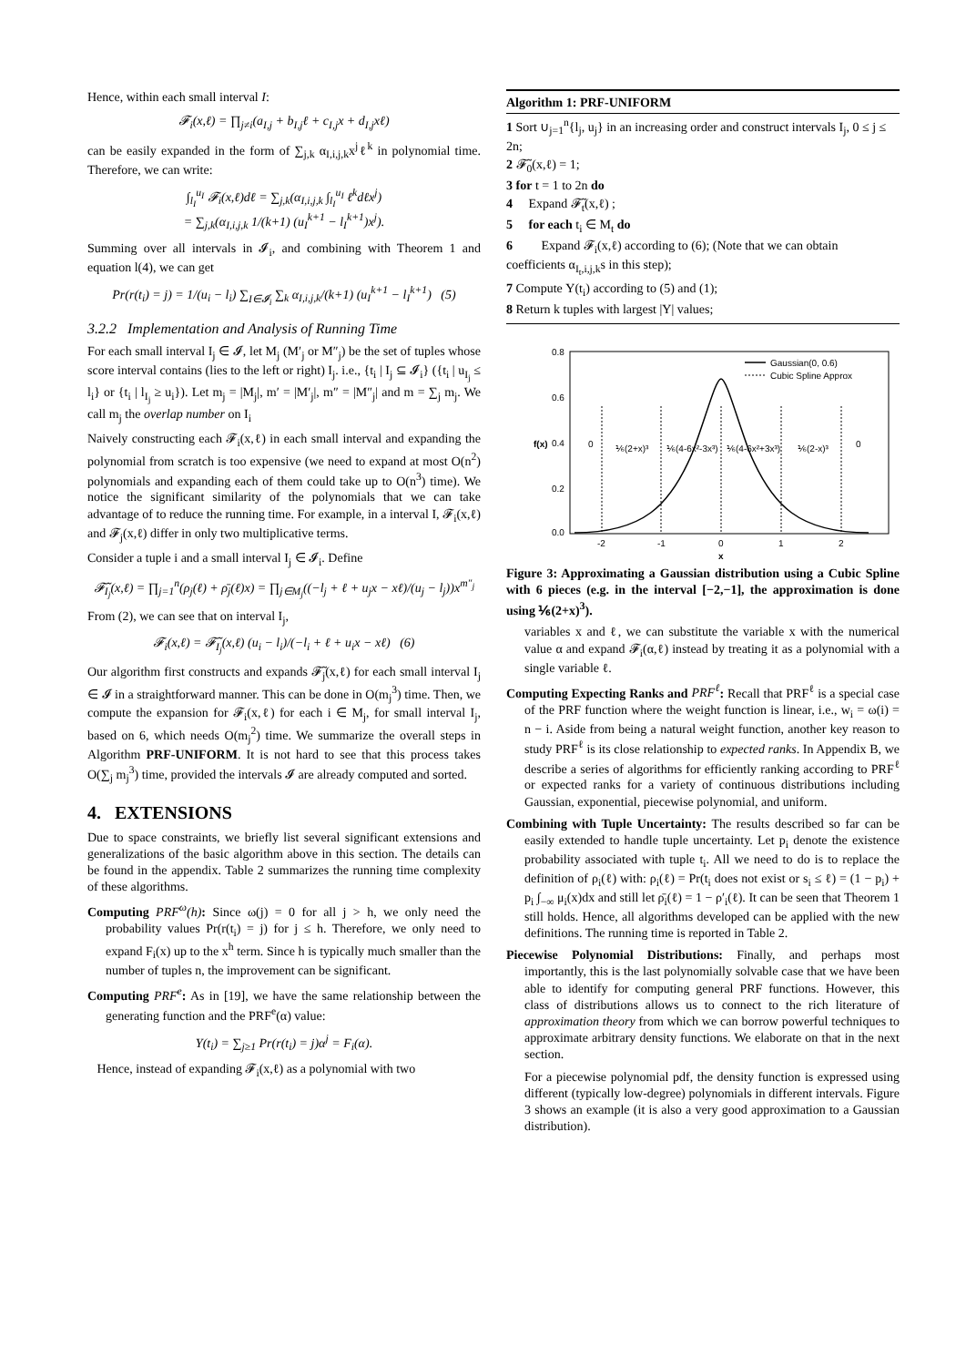Hence, within each small interval I:
𝓕<sub>i</sub>(x,ℓ) = ∏<sub>j≠i</sub>(a<sub>I,j</sub> + b<sub>I,j</sub>ℓ + c<sub>I,j</sub>x + d<sub>I,j</sub>xℓ)
can be easily expanded in the form of ∑<sub>j,k</sub> α<sub>I,i,j,k</sub>x<sup>j</sup>ℓ<sup>k</sup> in polynomial time. Therefore, we can write:
∫<sub>l<sub>I</sub></sub><sup>u<sub>I</sub></sup> 𝓕<sub>i</sub>(x,ℓ)dℓ = ∑<sub>j,k</sub>(α<sub>I,i,j,k</sub> ∫<sub>l<sub>I</sub></sub><sup>u<sub>I</sub></sup> ℓ<sup>k</sup>dℓx<sup>j</sup>)
= ∑<sub>j,k</sub>(α<sub>I,i,j,k</sub> 1/(k+1) (u<sub>I</sub><sup>k+1</sup> − l<sub>I</sub><sup>k+1</sup>)x<sup>j</sup>).
Summing over all intervals in 𝓘<sub>i</sub>, and combining with Theorem 1 and equation l(4), we can get
Pr(r(t<sub>i</sub>) = j) = 1/(u<sub>i</sub> − l<sub>i</sub>) ∑<sub>I∈𝓘<sub>i</sub></sub> ∑<sub>k</sub> α<sub>I,i,j,k</sub>/(k+1) (u<sub>I</sub><sup>k+1</sup> − l<sub>I</sub><sup>k+1</sup>) (5)
3.2.2 Implementation and Analysis of Running Time
For each small interval I<sub>j</sub> ∈ 𝓘, let M<sub>j</sub> (M′<sub>j</sub> or M″<sub>j</sub>) be the set of tuples whose score interval contains (lies to the left or right) I<sub>j</sub>. i.e., {t<sub>i</sub> | I<sub>j</sub> ⊆ 𝓘<sub>i</sub>} ({t<sub>i</sub> | u<sub>I<sub>j</sub></sub> ≤ l<sub>i</sub>} or {t<sub>i</sub> | l<sub>I<sub>j</sub></sub> ≥ u<sub>i</sub>}). Let m<sub>j</sub> = |M<sub>j</sub>|, m′ = |M′<sub>j</sub>|, m″ = |M″<sub>j</sub>| and m = ∑<sub>j</sub> m<sub>j</sub>. We call m<sub>j</sub> the overlap number on I<sub>i</sub>
Naively constructing each 𝓕<sub>i</sub>(x,ℓ) in each small interval and expanding the polynomial from scratch is too expensive (we need to expand at most O(n<sup>2</sup>) polynomials and expanding each of them could take up to O(n<sup>3</sup>) time). We notice the significant similarity of the polynomials that we can take advantage of to reduce the running time. For example, in a interval I, 𝓕<sub>i</sub>(x,ℓ) and 𝓕<sub>j</sub>(x,ℓ) differ in only two multiplicative terms.
Consider a tuple i and a small interval I<sub>j</sub> ∈ 𝓘<sub>i</sub>. Define
𝓕̃<sub>I<sub>j</sub></sub>(x,ℓ) = ∏<sub>j=1</sub><sup>n</sup>(ρ<sub>j</sub>(ℓ) + ρ̄<sub>j</sub>(ℓ)x) = ∏<sub>j∈M<sub>j</sub></sub>((−l<sub>j</sub> + ℓ + u<sub>j</sub>x − xℓ)/(u<sub>j</sub> − l<sub>j</sub>))x<sup>m″<sub>j</sub></sup>
From (2), we can see that on interval I<sub>j</sub>,
𝓕<sub>i</sub>(x,ℓ) = 𝓕̃<sub>I<sub>j</sub></sub>(x,ℓ) (u<sub>i</sub> − l<sub>i</sub>)/(−l<sub>i</sub> + ℓ + u<sub>i</sub>x − xℓ) (6)
Our algorithm first constructs and expands 𝓕̃<sub>j</sub>(x,ℓ) for each small interval I<sub>j</sub> ∈ 𝓘 in a straightforward manner. This can be done in O(m<sub>j</sub><sup>3</sup>) time. Then, we compute the expansion for 𝓕<sub>i</sub>(x,ℓ) for each i ∈ M<sub>j</sub>, for small interval I<sub>j</sub>, based on 6, which needs O(m<sub>j</sub><sup>2</sup>) time. We summarize the overall steps in Algorithm PRF-UNIFORM. It is not hard to see that this process takes O(∑<sub>j</sub> m<sub>j</sub><sup>3</sup>) time, provided the intervals 𝓘 are already computed and sorted.
4. EXTENSIONS
Due to space constraints, we briefly list several significant extensions and generalizations of the basic algorithm above in this section. The details can be found in the appendix. Table 2 summarizes the running time complexity of these algorithms.
Computing PRF<sup>ω</sup>(h): Since ω(j) = 0 for all j > h, we only need the probability values Pr(r(t<sub>i</sub>) = j) for j ≤ h. Therefore, we only need to expand F<sub>i</sub>(x) up to the x<sup>h</sup> term. Since h is typically much smaller than the number of tuples n, the improvement can be significant.
Computing PRF<sup>e</sup>: As in [19], we have the same relationship between the generating function and the PRF<sup>e</sup>(α) value:
Υ(t<sub>i</sub>) = ∑<sub>j≥1</sub> Pr(r(t<sub>i</sub>) = j)α<sup>j</sup> = F<sub>i</sub>(α).
Hence, instead of expanding 𝓕<sub>i</sub>(x,ℓ) as a polynomial with two
Algorithm 1: PRF-UNIFORM
1 Sort ∪<sub>j=1</sub><sup>n</sup>{l<sub>j</sub>, u<sub>j</sub>} in an increasing order and construct intervals I<sub>j</sub>, 0 ≤ j ≤ 2n;
2 𝓕̃<sub>0</sub>(x,ℓ) = 1;
3 for t = 1 to 2n do
4 Expand 𝓕̃<sub>t</sub>(x,ℓ) ;
5 for each t<sub>i</sub> ∈ M<sub>t</sub> do
6 Expand 𝓕<sub>i</sub>(x,ℓ) according to (6); (Note that we can obtain coefficients α<sub>I<sub>t</sub>,i,j,k</sub>s in this step);
7 Compute Υ(t<sub>i</sub>) according to (5) and (1);
8 Return k tuples with largest |Υ| values;
Gaussian(0, 0.6)
Cubic Spline Approx
0.8
0.6
0.4
0.2
0.0
0
⅙(2+x)³
⅙(4-6x²-3x³)
⅙(4-6x²+3x³)
⅙(2-x)³
0
-2
-1
0
1
2
x
f(x)
Figure 3: Approximating a Gaussian distribution using a Cubic Spline with 6 pieces (e.g. in the interval [−2,−1], the approximation is done using ⅙(2+x)<sup>3</sup>).
variables x and ℓ, we can substitute the variable x with the numerical value α and expand 𝓕<sub>i</sub>(α,ℓ) instead by treating it as a polynomial with a single variable ℓ.
Computing Expecting Ranks and PRF<sup>ℓ</sup>: Recall that PRF<sup>ℓ</sup> is a special case of the PRF function where the weight function is linear, i.e., w<sub>i</sub> = ω(i) = n − i. Aside from being a natural weight function, another key reason to study PRF<sup>ℓ</sup> is its close relationship to expected ranks. In Appendix B, we describe a series of algorithms for efficiently ranking according to PRF<sup>ℓ</sup> or expected ranks for a variety of continuous distributions including Gaussian, exponential, piecewise polynomial, and uniform.
Combining with Tuple Uncertainty: The results described so far can be easily extended to handle tuple uncertainty. Let p<sub>i</sub> denote the existence probability associated with tuple t<sub>i</sub>. All we need to do is to replace the definition of ρ<sub>i</sub>(ℓ) with: ρ<sub>i</sub>(ℓ) = Pr(t<sub>i</sub> does not exist or s<sub>i</sub> ≤ ℓ) = (1 − p<sub>i</sub>) + p<sub>i</sub> ∫<sub>−∞</sub> μ<sub>i</sub>(x)dx and still let ρ̄<sub>i</sub>(ℓ) = 1 − ρ′<sub>i</sub>(ℓ). It can be seen that Theorem 1 still holds. Hence, all algorithms developed can be applied with the new definitions. The running time is reported in Table 2.
Piecewise Polynomial Distributions: Finally, and perhaps most importantly, this is the last polynomially solvable case that we have been able to identify for computing general PRF functions. However, this class of distributions allows us to connect to the rich literature of approximation theory from which we can borrow powerful techniques to approximate arbitrary density functions. We elaborate on that in the next section.
For a piecewise polynomial pdf, the density function is expressed using different (typically low-degree) polynomials in different intervals. Figure 3 shows an example (it is also a very good approximation to a Gaussian distribution).